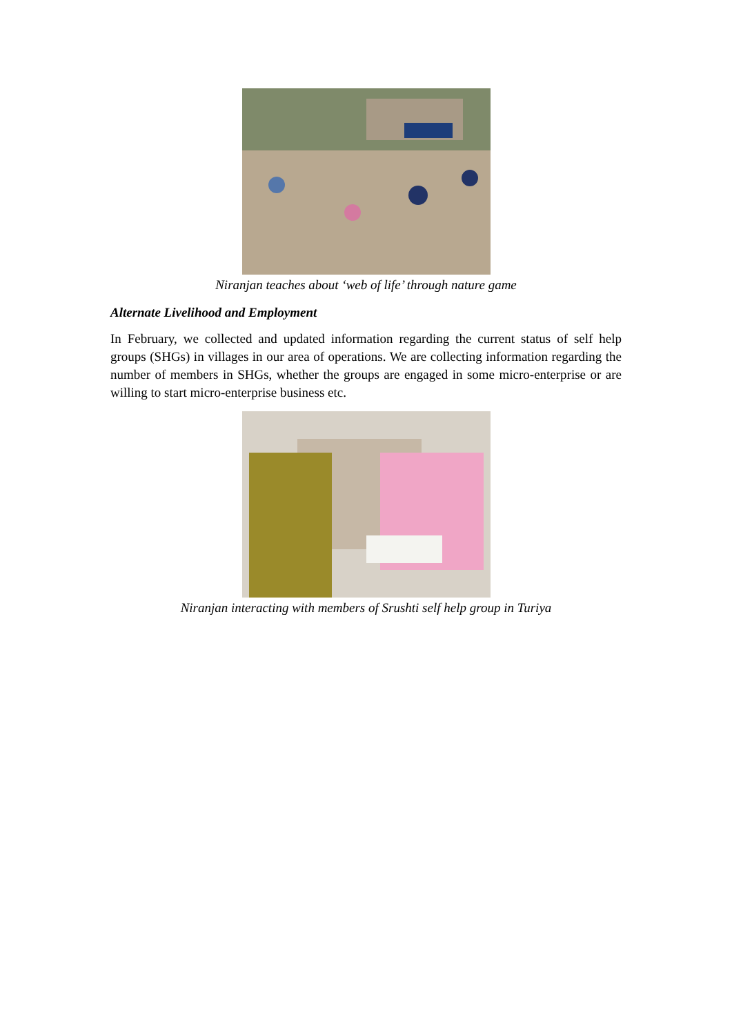Niranjan teaches about ‘web of life’ through nature game
Alternate Livelihood and Employment
In February, we collected and updated information regarding the current status of self help groups (SHGs) in villages in our area of operations. We are collecting information regarding the number of members in SHGs, whether the groups are engaged in some micro-enterprise or are willing to start micro-enterprise business etc.
Niranjan interacting with members of Srushti self help group in Turiya